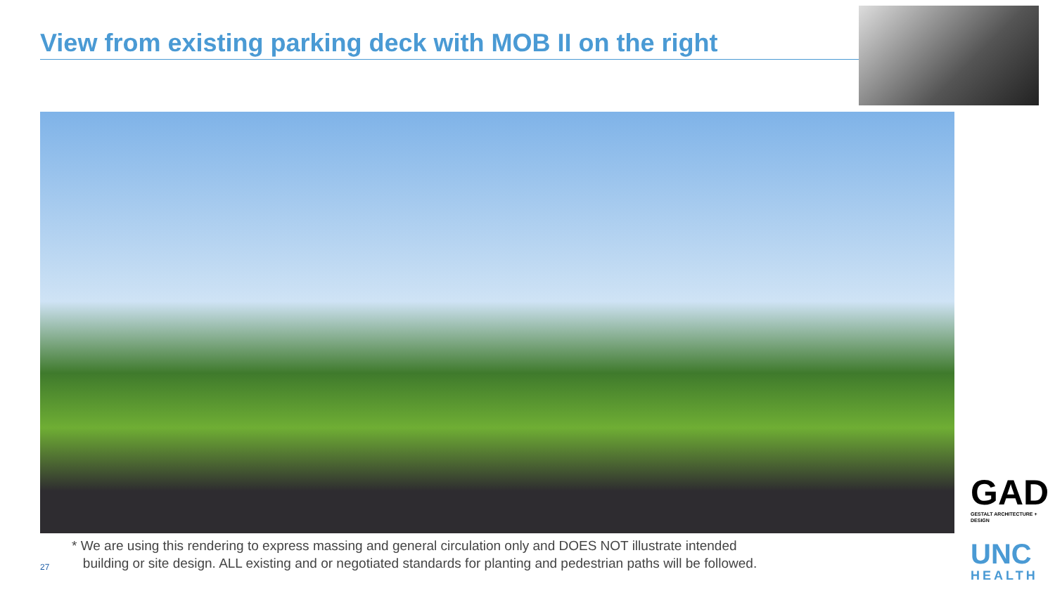View from existing parking deck with MOB II on the right
* We are using this rendering to express massing and general circulation only and DOES NOT illustrate intended
building or site design. ALL existing and or negotiated standards for planting and pedestrian paths will be followed.
27
GAD
GESTALT ARCHITECTURE + DESIGN
UNC
HEALTH